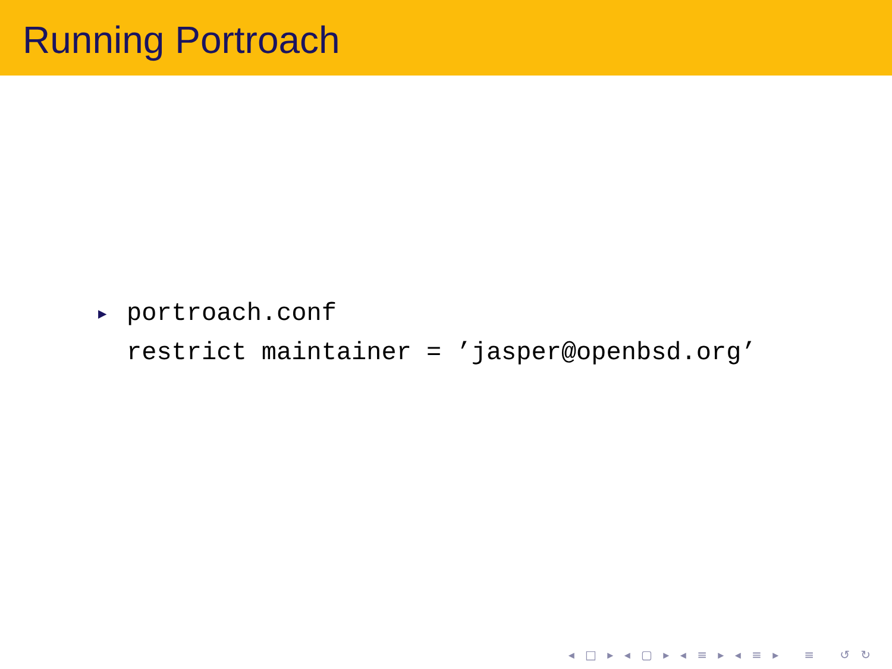Running Portroach
▶ portroach.conf
restrict maintainer = ’jasper@openbsd.org’
◂ □ ▸ ◂ ▢ ▸ ◂ ≡ ▸ ◂ ≡ ▸ ≡ ↺ ↻